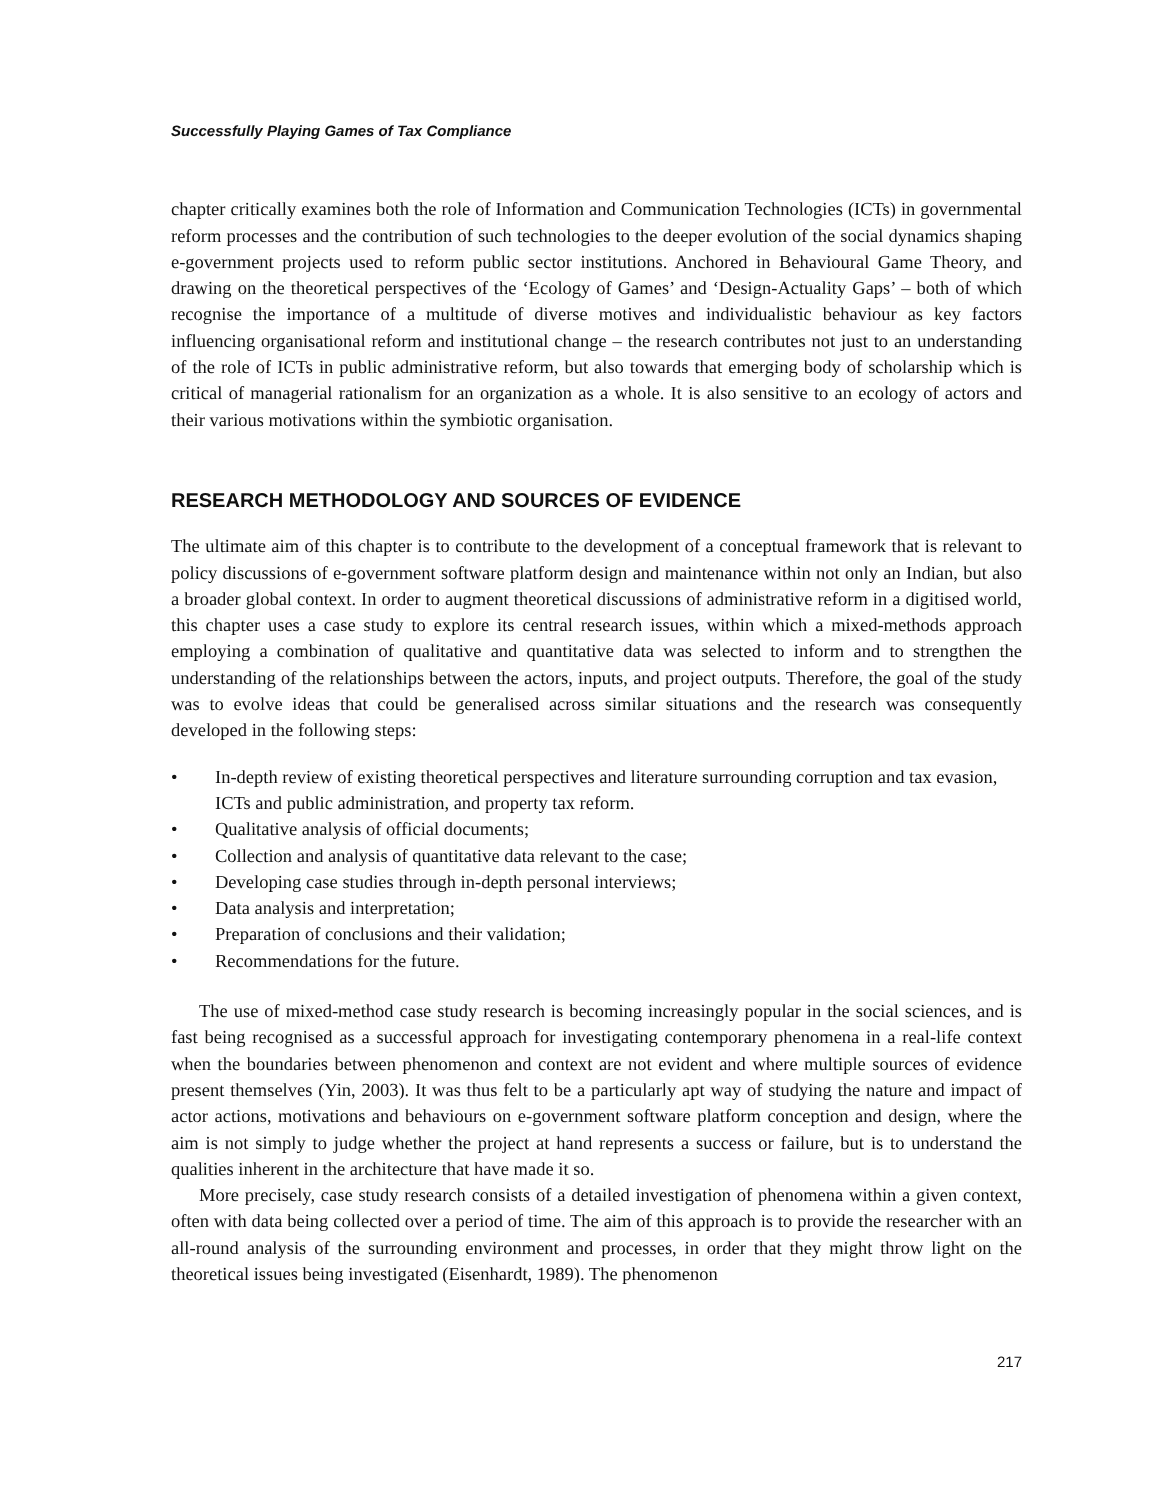Successfully Playing Games of Tax Compliance
chapter critically examines both the role of Information and Communication Technologies (ICTs) in governmental reform processes and the contribution of such technologies to the deeper evolution of the social dynamics shaping e-government projects used to reform public sector institutions. Anchored in Behavioural Game Theory, and drawing on the theoretical perspectives of the ‘Ecology of Games’ and ‘Design-Actuality Gaps’ – both of which recognise the importance of a multitude of diverse motives and individualistic behaviour as key factors influencing organisational reform and institutional change – the research contributes not just to an understanding of the role of ICTs in public administrative reform, but also towards that emerging body of scholarship which is critical of managerial rationalism for an organization as a whole. It is also sensitive to an ecology of actors and their various motivations within the symbiotic organisation.
RESEARCH METHODOLOGY AND SOURCES OF EVIDENCE
The ultimate aim of this chapter is to contribute to the development of a conceptual framework that is relevant to policy discussions of e-government software platform design and maintenance within not only an Indian, but also a broader global context. In order to augment theoretical discussions of administrative reform in a digitised world, this chapter uses a case study to explore its central research issues, within which a mixed-methods approach employing a combination of qualitative and quantitative data was selected to inform and to strengthen the understanding of the relationships between the actors, inputs, and project outputs. Therefore, the goal of the study was to evolve ideas that could be generalised across similar situations and the research was consequently developed in the following steps:
• In-depth review of existing theoretical perspectives and literature surrounding corruption and tax evasion, ICTs and public administration, and property tax reform.
• Qualitative analysis of official documents;
• Collection and analysis of quantitative data relevant to the case;
• Developing case studies through in-depth personal interviews;
• Data analysis and interpretation;
• Preparation of conclusions and their validation;
• Recommendations for the future.
The use of mixed-method case study research is becoming increasingly popular in the social sciences, and is fast being recognised as a successful approach for investigating contemporary phenomena in a real-life context when the boundaries between phenomenon and context are not evident and where multiple sources of evidence present themselves (Yin, 2003). It was thus felt to be a particularly apt way of studying the nature and impact of actor actions, motivations and behaviours on e-government software platform conception and design, where the aim is not simply to judge whether the project at hand represents a success or failure, but is to understand the qualities inherent in the architecture that have made it so.
More precisely, case study research consists of a detailed investigation of phenomena within a given context, often with data being collected over a period of time. The aim of this approach is to provide the researcher with an all-round analysis of the surrounding environment and processes, in order that they might throw light on the theoretical issues being investigated (Eisenhardt, 1989). The phenomenon
217